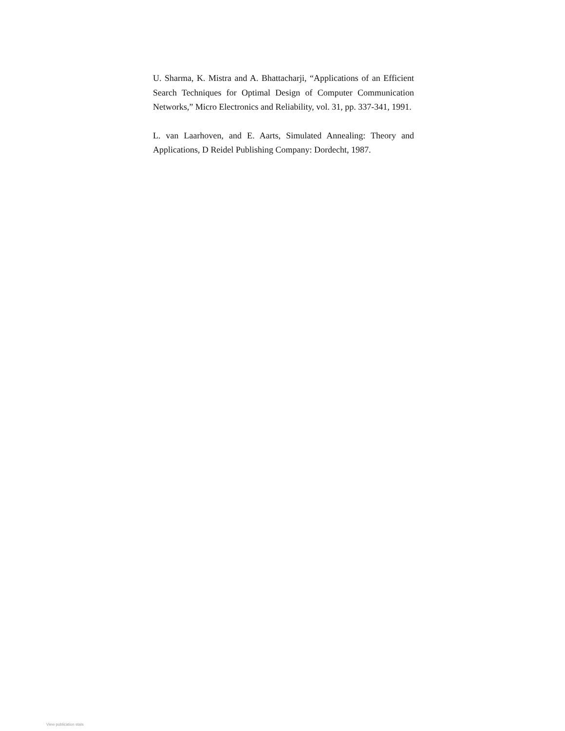U. Sharma, K. Mistra and A. Bhattacharji, “Applications of an Efficient Search Techniques for Optimal Design of Computer Communication Networks,” Micro Electronics and Reliability, vol. 31, pp. 337-341, 1991.
L. van Laarhoven, and E. Aarts, Simulated Annealing: Theory and Applications, D Reidel Publishing Company: Dordecht, 1987.
View publication stats